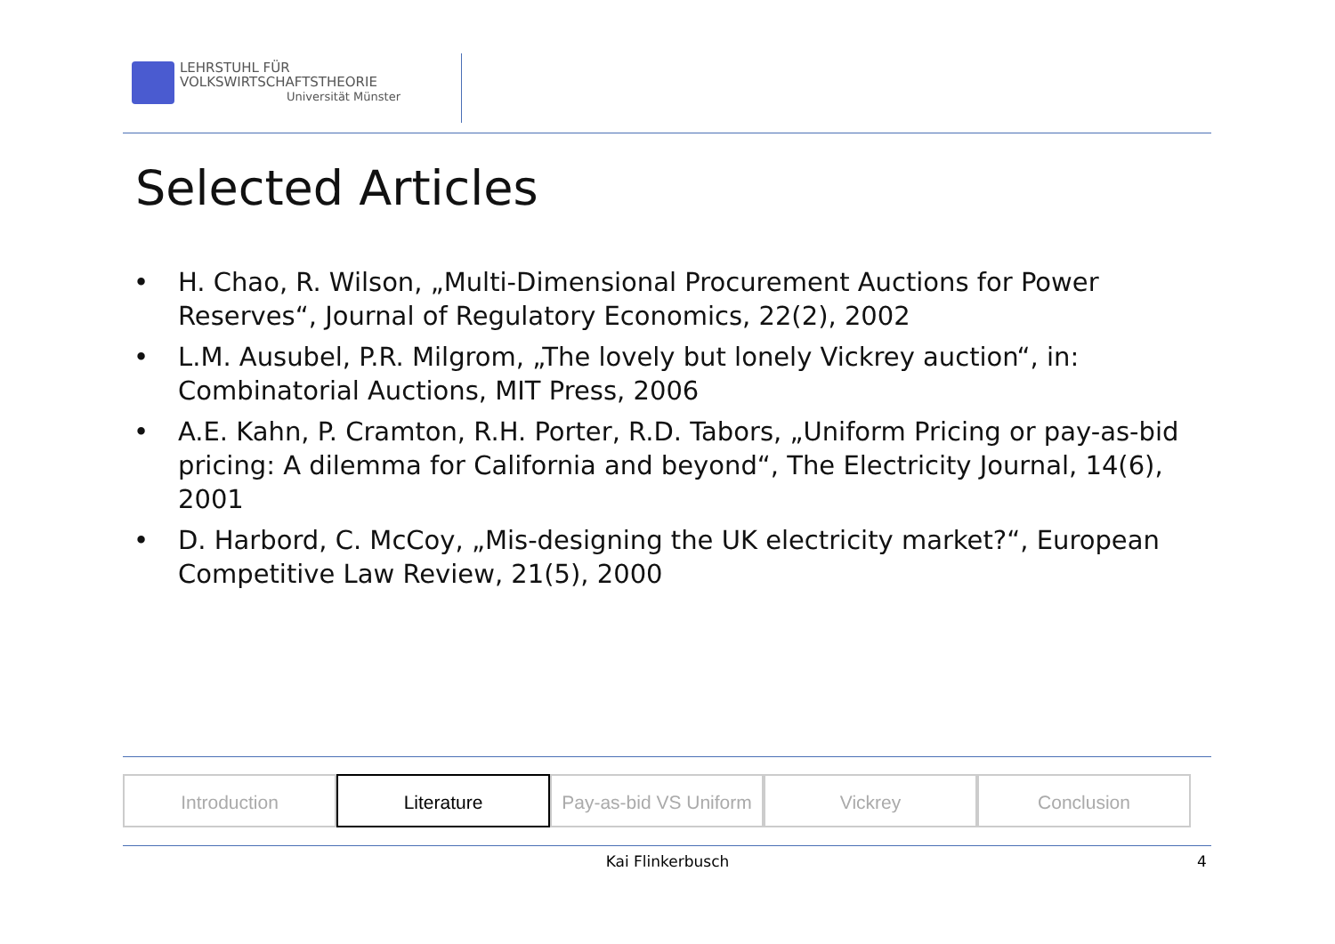LEHRSTUHL FÜR
VOLKSWIRTSCHAFTSTHEORIE
Universität Münster
Selected Articles
• H. Chao, R. Wilson, „Multi-Dimensional Procurement Auctions for Power Reserves“, Journal of Regulatory Economics, 22(2), 2002
• L.M. Ausubel, P.R. Milgrom, „The lovely but lonely Vickrey auction“, in: Combinatorial Auctions, MIT Press, 2006
• A.E. Kahn, P. Cramton, R.H. Porter, R.D. Tabors, „Uniform Pricing or pay-as-bid pricing: A dilemma for California and beyond“, The Electricity Journal, 14(6), 2001
• D. Harbord, C. McCoy, „Mis-designing the UK electricity market?“, European Competitive Law Review, 21(5), 2000
Introduction Literature Pay-as-bid VS Uniform
Vickrey Conclusion
Kai Flinkerbusch 4